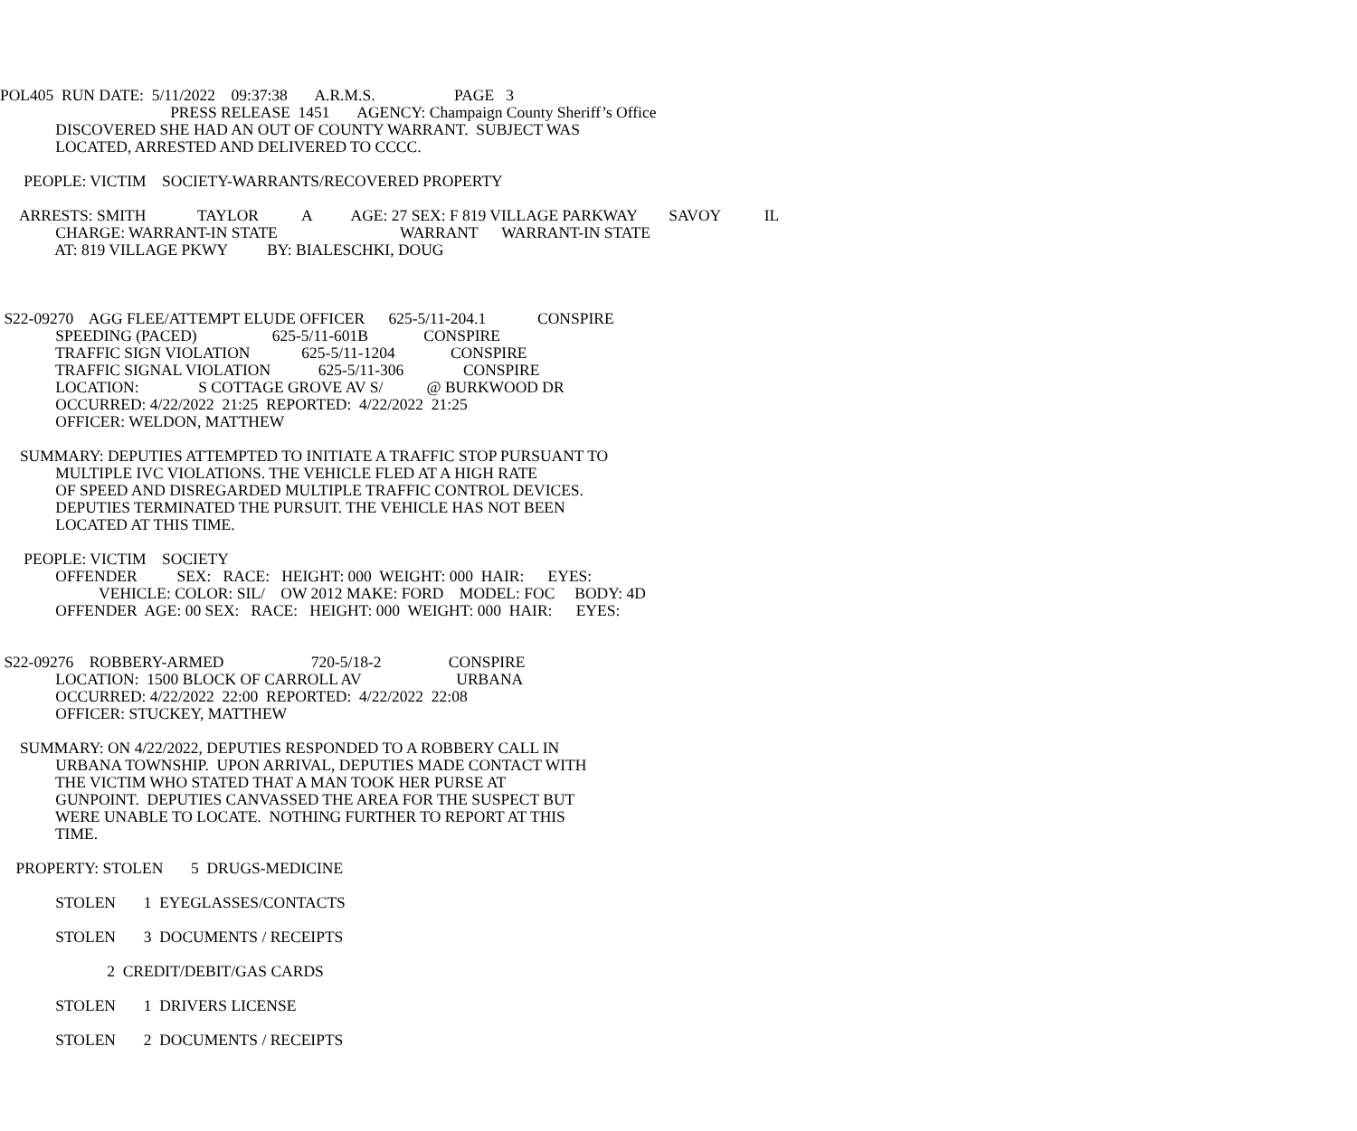POL405 RUN DATE: 5/11/2022 09:37:38 A.R.M.S. PAGE 3
PRESS RELEASE 1451 AGENCY: Champaign County Sheriff’s Office
DISCOVERED SHE HAD AN OUT OF COUNTY WARRANT. SUBJECT WAS
LOCATED, ARRESTED AND DELIVERED TO CCCC.
PEOPLE: VICTIM SOCIETY-WARRANTS/RECOVERED PROPERTY
ARRESTS: SMITH TAYLOR A AGE: 27 SEX: F 819 VILLAGE PARKWAY SAVOY IL
CHARGE: WARRANT-IN STATE WARRANT WARRANT-IN STATE
AT: 819 VILLAGE PKWY BY: BIALESCHKI, DOUG
S22-09270 AGG FLEE/ATTEMPT ELUDE OFFICER 625-5/11-204.1 CONSPIRE
SPEEDING (PACED) 625-5/11-601B CONSPIRE
TRAFFIC SIGN VIOLATION 625-5/11-1204 CONSPIRE
TRAFFIC SIGNAL VIOLATION 625-5/11-306 CONSPIRE
LOCATION: S COTTAGE GROVE AV S/ @ BURKWOOD DR
OCCURRED: 4/22/2022 21:25 REPORTED: 4/22/2022 21:25
OFFICER: WELDON, MATTHEW
SUMMARY: DEPUTIES ATTEMPTED TO INITIATE A TRAFFIC STOP PURSUANT TO
MULTIPLE IVC VIOLATIONS. THE VEHICLE FLED AT A HIGH RATE
OF SPEED AND DISREGARDED MULTIPLE TRAFFIC CONTROL DEVICES.
DEPUTIES TERMINATED THE PURSUIT. THE VEHICLE HAS NOT BEEN
LOCATED AT THIS TIME.
PEOPLE: VICTIM SOCIETY
OFFENDER SEX: RACE: HEIGHT: 000 WEIGHT: 000 HAIR: EYES:
VEHICLE: COLOR: SIL/ OW 2012 MAKE: FORD MODEL: FOC BODY: 4D
OFFENDER AGE: 00 SEX: RACE: HEIGHT: 000 WEIGHT: 000 HAIR: EYES:
S22-09276 ROBBERY-ARMED 720-5/18-2 CONSPIRE
LOCATION: 1500 BLOCK OF CARROLL AV URBANA
OCCURRED: 4/22/2022 22:00 REPORTED: 4/22/2022 22:08
OFFICER: STUCKEY, MATTHEW
SUMMARY: ON 4/22/2022, DEPUTIES RESPONDED TO A ROBBERY CALL IN
URBANA TOWNSHIP. UPON ARRIVAL, DEPUTIES MADE CONTACT WITH
THE VICTIM WHO STATED THAT A MAN TOOK HER PURSE AT
GUNPOINT. DEPUTIES CANVASSED THE AREA FOR THE SUSPECT BUT
WERE UNABLE TO LOCATE. NOTHING FURTHER TO REPORT AT THIS
TIME.
PROPERTY: STOLEN 5 DRUGS-MEDICINE
STOLEN 1 EYEGLASSES/CONTACTS
STOLEN 3 DOCUMENTS / RECEIPTS
2 CREDIT/DEBIT/GAS CARDS
STOLEN 1 DRIVERS LICENSE
STOLEN 2 DOCUMENTS / RECEIPTS